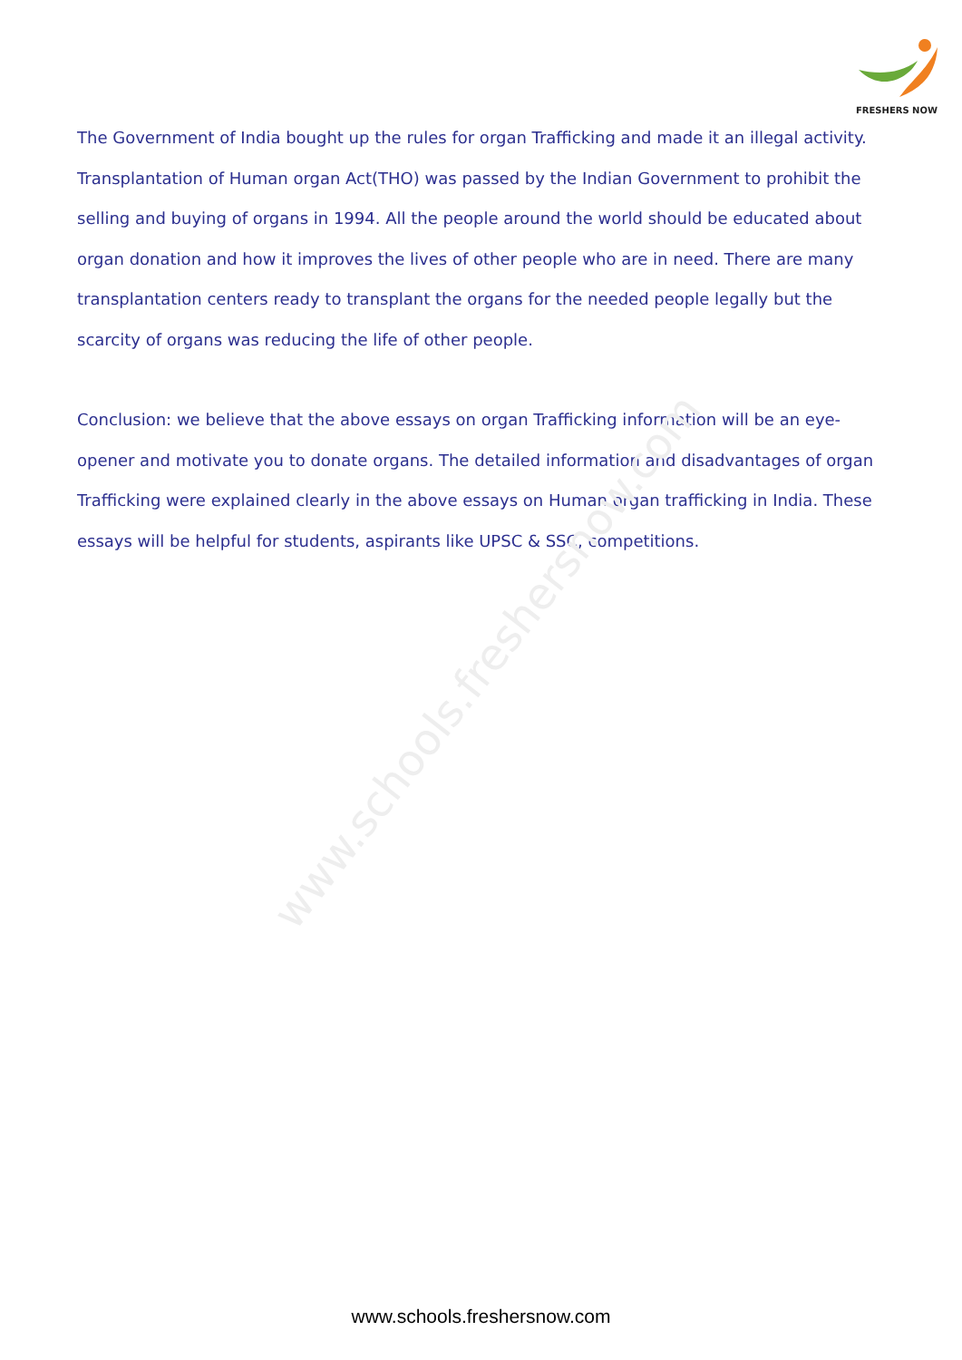www.schools.freshersnow.com
FRESHERS NOW
The Government of India bought up the rules for organ Trafficking and made it an illegal activity. Transplantation of Human organ Act(THO) was passed by the Indian Government to prohibit the selling and buying of organs in 1994. All the people around the world should be educated about organ donation and how it improves the lives of other people who are in need. There are many transplantation centers ready to transplant the organs for the needed people legally but the scarcity of organs was reducing the life of other people.
Conclusion: we believe that the above essays on organ Trafficking information will be an eye-opener and motivate you to donate organs. The detailed information and disadvantages of organ Trafficking were explained clearly in the above essays on Human organ trafficking in India. These essays will be helpful for students, aspirants like UPSC & SSC, competitions.
www.schools.freshersnow.com